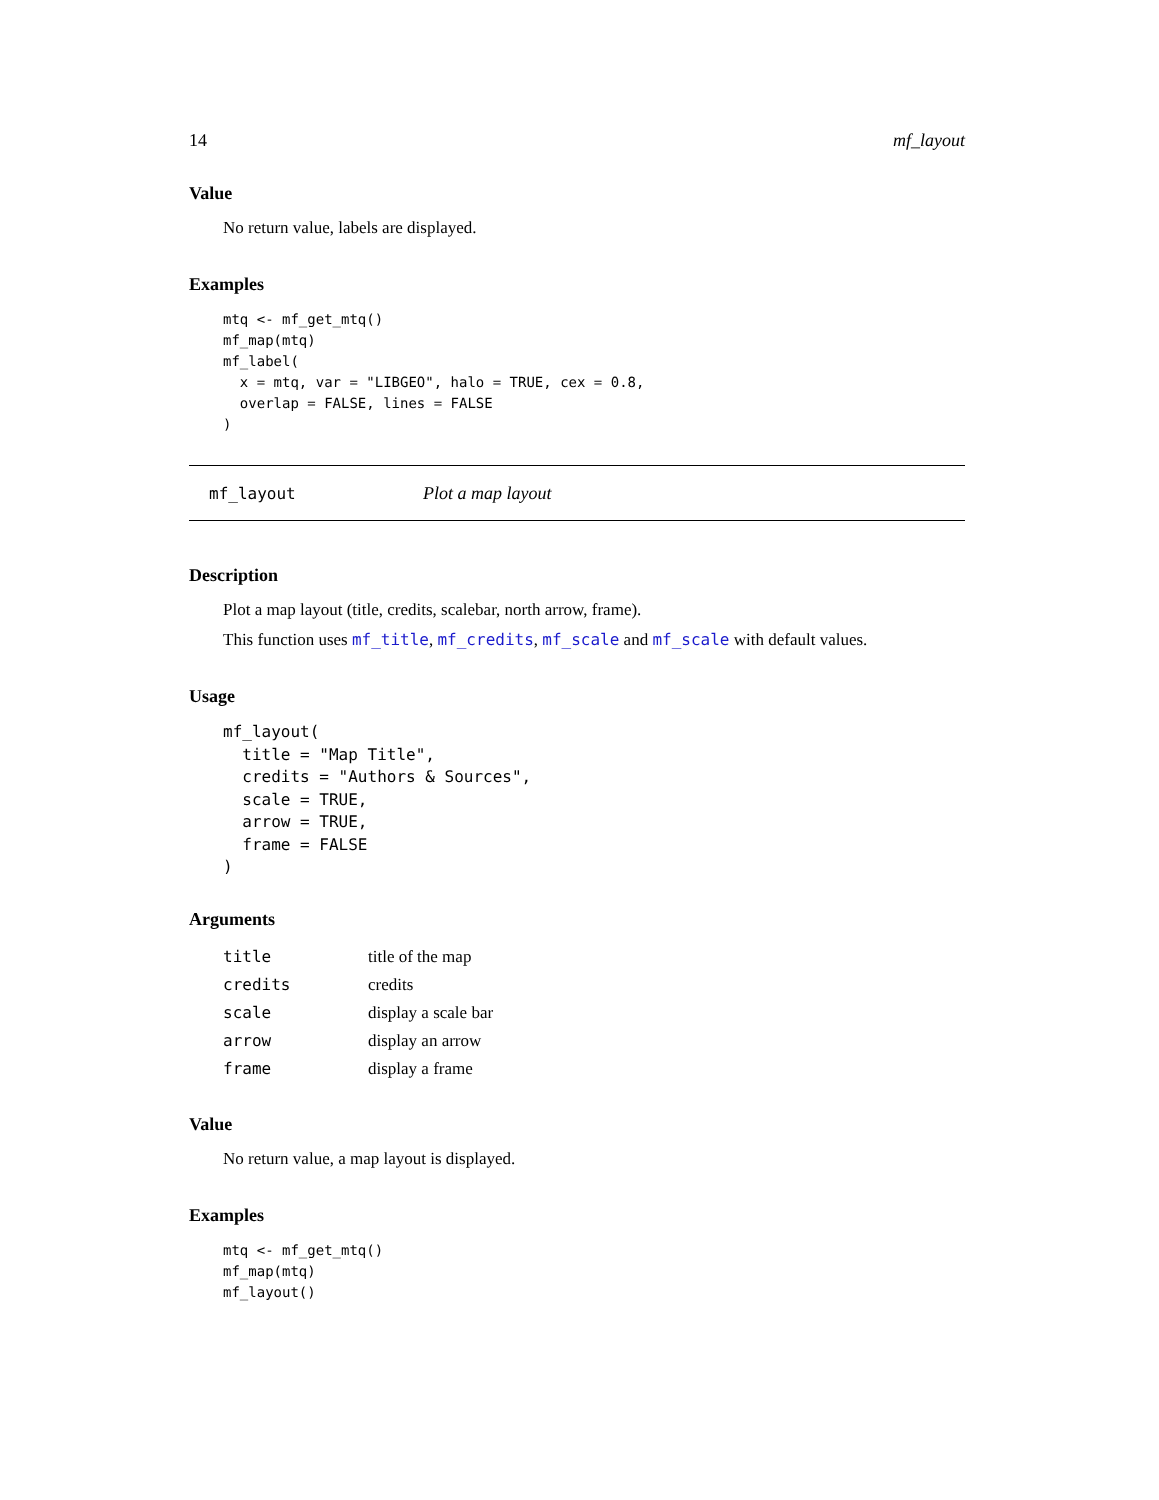14 mf_layout
Value
No return value, labels are displayed.
Examples
mtq <- mf_get_mtq()
mf_map(mtq)
mf_label(
  x = mtq, var = "LIBGEO", halo = TRUE, cex = 0.8,
  overlap = FALSE, lines = FALSE
)
mf_layout Plot a map layout
Description
Plot a map layout (title, credits, scalebar, north arrow, frame).
This function uses mf_title, mf_credits, mf_scale and mf_scale with default values.
Usage
mf_layout(
  title = "Map Title",
  credits = "Authors & Sources",
  scale = TRUE,
  arrow = TRUE,
  frame = FALSE
)
Arguments
| title | title of the map |
| credits | credits |
| scale | display a scale bar |
| arrow | display an arrow |
| frame | display a frame |
Value
No return value, a map layout is displayed.
Examples
mtq <- mf_get_mtq()
mf_map(mtq)
mf_layout()